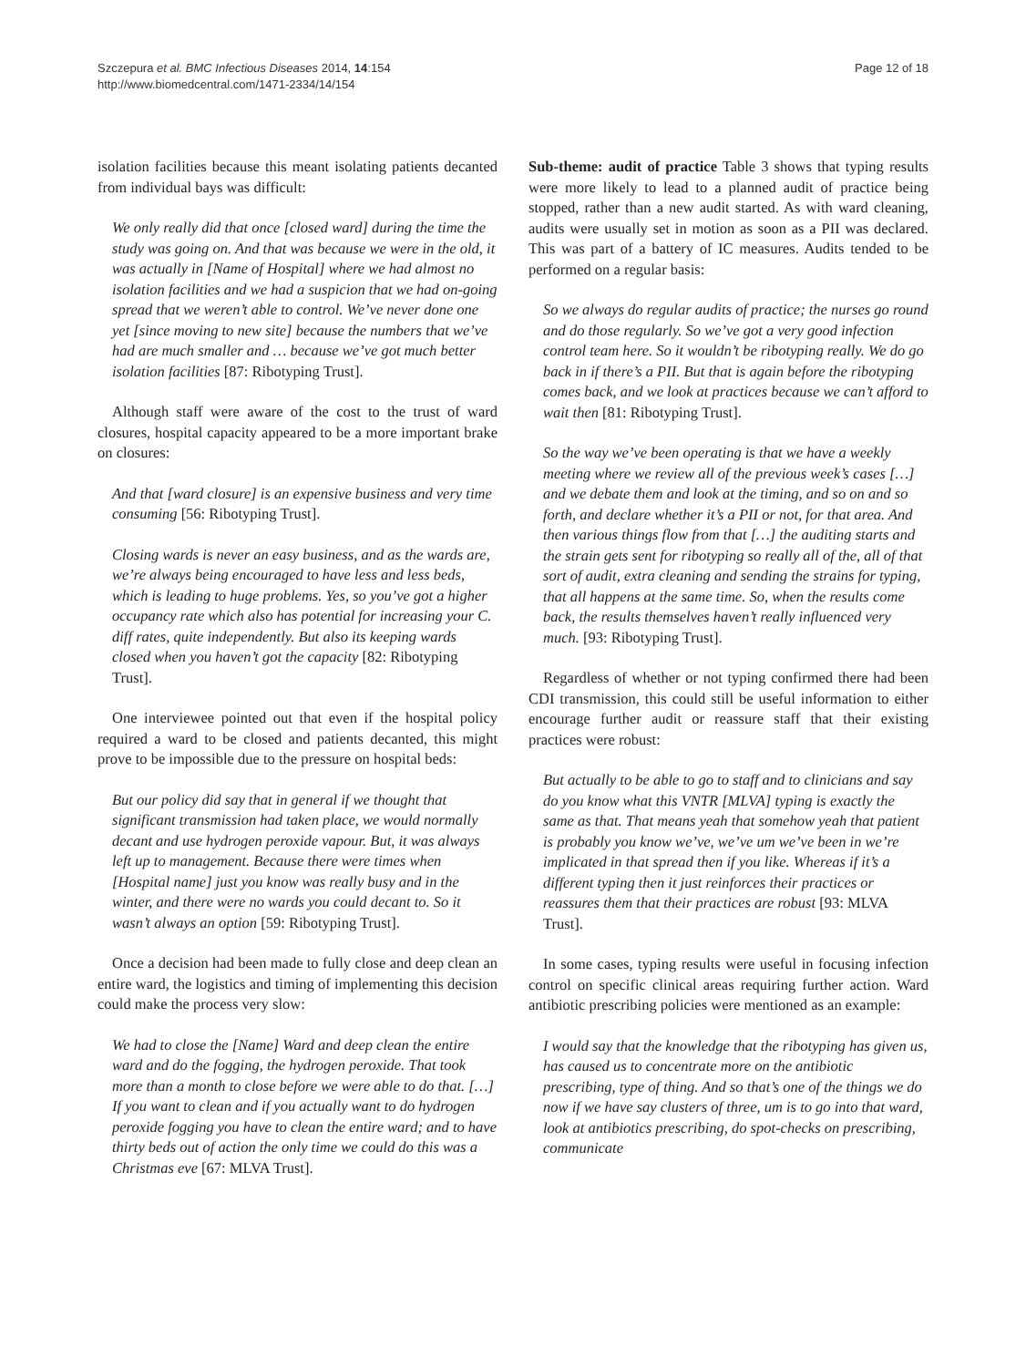Szczepura et al. BMC Infectious Diseases 2014, 14:154
http://www.biomedcentral.com/1471-2334/14/154
Page 12 of 18
isolation facilities because this meant isolating patients decanted from individual bays was difficult:
We only really did that once [closed ward] during the time the study was going on. And that was because we were in the old, it was actually in [Name of Hospital] where we had almost no isolation facilities and we had a suspicion that we had on-going spread that we weren’t able to control. We’ve never done one yet [since moving to new site] because the numbers that we’ve had are much smaller and … because we’ve got much better isolation facilities [87: Ribotyping Trust].
Although staff were aware of the cost to the trust of ward closures, hospital capacity appeared to be a more important brake on closures:
And that [ward closure] is an expensive business and very time consuming [56: Ribotyping Trust].
Closing wards is never an easy business, and as the wards are, we’re always being encouraged to have less and less beds, which is leading to huge problems. Yes, so you’ve got a higher occupancy rate which also has potential for increasing your C. diff rates, quite independently. But also its keeping wards closed when you haven’t got the capacity [82: Ribotyping Trust].
One interviewee pointed out that even if the hospital policy required a ward to be closed and patients decanted, this might prove to be impossible due to the pressure on hospital beds:
But our policy did say that in general if we thought that significant transmission had taken place, we would normally decant and use hydrogen peroxide vapour. But, it was always left up to management. Because there were times when [Hospital name] just you know was really busy and in the winter, and there were no wards you could decant to. So it wasn’t always an option [59: Ribotyping Trust].
Once a decision had been made to fully close and deep clean an entire ward, the logistics and timing of implementing this decision could make the process very slow:
We had to close the [Name] Ward and deep clean the entire ward and do the fogging, the hydrogen peroxide. That took more than a month to close before we were able to do that. […] If you want to clean and if you actually want to do hydrogen peroxide fogging you have to clean the entire ward; and to have thirty beds out of action the only time we could do this was a Christmas eve [67: MLVA Trust].
Sub-theme: audit of practice Table 3 shows that typing results were more likely to lead to a planned audit of practice being stopped, rather than a new audit started. As with ward cleaning, audits were usually set in motion as soon as a PII was declared. This was part of a battery of IC measures. Audits tended to be performed on a regular basis:
So we always do regular audits of practice; the nurses go round and do those regularly. So we’ve got a very good infection control team here. So it wouldn’t be ribotyping really. We do go back in if there’s a PII. But that is again before the ribotyping comes back, and we look at practices because we can’t afford to wait then [81: Ribotyping Trust].
So the way we’ve been operating is that we have a weekly meeting where we review all of the previous week’s cases […] and we debate them and look at the timing, and so on and so forth, and declare whether it’s a PII or not, for that area. And then various things flow from that […] the auditing starts and the strain gets sent for ribotyping so really all of the, all of that sort of audit, extra cleaning and sending the strains for typing, that all happens at the same time. So, when the results come back, the results themselves haven’t really influenced very much. [93: Ribotyping Trust].
Regardless of whether or not typing confirmed there had been CDI transmission, this could still be useful information to either encourage further audit or reassure staff that their existing practices were robust:
But actually to be able to go to staff and to clinicians and say do you know what this VNTR [MLVA] typing is exactly the same as that. That means yeah that somehow yeah that patient is probably you know we’ve, we’ve um we’ve been in we’re implicated in that spread then if you like. Whereas if it’s a different typing then it just reinforces their practices or reassures them that their practices are robust [93: MLVA Trust].
In some cases, typing results were useful in focusing infection control on specific clinical areas requiring further action. Ward antibiotic prescribing policies were mentioned as an example:
I would say that the knowledge that the ribotyping has given us, has caused us to concentrate more on the antibiotic prescribing, type of thing. And so that’s one of the things we do now if we have say clusters of three, um is to go into that ward, look at antibiotics prescribing, do spot-checks on prescribing, communicate